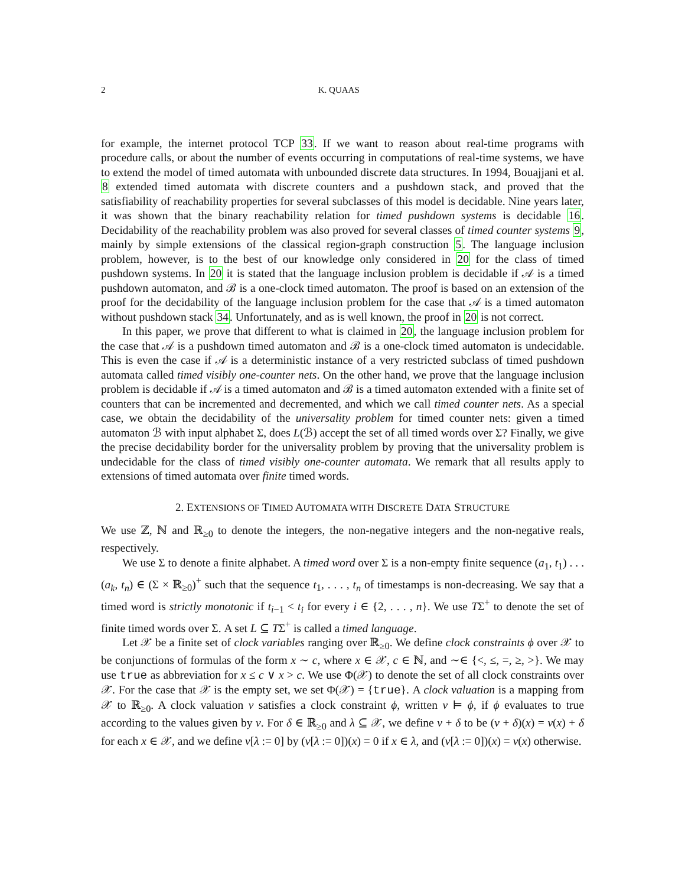2 K. QUAAS
for example, the internet protocol TCP 33. If we want to reason about real-time programs with procedure calls, or about the number of events occurring in computations of real-time systems, we have to extend the model of timed automata with unbounded discrete data structures. In 1994, Bouajjani et al. 8 extended timed automata with discrete counters and a pushdown stack, and proved that the satisfiability of reachability properties for several subclasses of this model is decidable. Nine years later, it was shown that the binary reachability relation for timed pushdown systems is decidable 16. Decidability of the reachability problem was also proved for several classes of timed counter systems 9, mainly by simple extensions of the classical region-graph construction 5. The language inclusion problem, however, is to the best of our knowledge only considered in 20 for the class of timed pushdown systems. In 20 it is stated that the language inclusion problem is decidable if 𝒜 is a timed pushdown automaton, and ℬ is a one-clock timed automaton. The proof is based on an extension of the proof for the decidability of the language inclusion problem for the case that 𝒜 is a timed automaton without pushdown stack 34. Unfortunately, and as is well known, the proof in 20 is not correct.
In this paper, we prove that different to what is claimed in 20, the language inclusion problem for the case that 𝒜 is a pushdown timed automaton and ℬ is a one-clock timed automaton is undecidable. This is even the case if 𝒜 is a deterministic instance of a very restricted subclass of timed pushdown automata called timed visibly one-counter nets. On the other hand, we prove that the language inclusion problem is decidable if 𝒜 is a timed automaton and ℬ is a timed automaton extended with a finite set of counters that can be incremented and decremented, and which we call timed counter nets. As a special case, we obtain the decidability of the universality problem for timed counter nets: given a timed automaton ℬ with input alphabet Σ, does L(ℬ) accept the set of all timed words over Σ? Finally, we give the precise decidability border for the universality problem by proving that the universality problem is undecidable for the class of timed visibly one-counter automata. We remark that all results apply to extensions of timed automata over finite timed words.
2. EXTENSIONS OF TIMED AUTOMATA WITH DISCRETE DATA STRUCTURE
We use ℤ, ℕ and ℝ<sub>≥0</sub> to denote the integers, the non-negative integers and the non-negative reals, respectively.
We use Σ to denote a finite alphabet. A timed word over Σ is a non-empty finite sequence (a<sub>1</sub>, t<sub>1</sub>) . . . (a<sub>k</sub>, t<sub>n</sub>) ∈ (Σ × ℝ<sub>≥0</sub>)<sup>+</sup> such that the sequence t<sub>1</sub>, . . . , t<sub>n</sub> of timestamps is non-decreasing. We say that a timed word is strictly monotonic if t<sub>i−1</sub> < t<sub>i</sub> for every i ∈ {2, . . . , n}. We use TΣ<sup>+</sup> to denote the set of finite timed words over Σ. A set L ⊆ TΣ<sup>+</sup> is called a timed language.
Let 𝒳 be a finite set of clock variables ranging over ℝ<sub>≥0</sub>. We define clock constraints ϕ over 𝒳 to be conjunctions of formulas of the form x ∼ c, where x ∈ 𝒳, c ∈ ℕ, and ∼∈ {<, ≤, =, ≥, >}. We may use true as abbreviation for x ≤ c ∨ x > c. We use Φ(𝒳) to denote the set of all clock constraints over 𝒳. For the case that 𝒳 is the empty set, we set Φ(𝒳) = {true}. A clock valuation is a mapping from 𝒳 to ℝ<sub>≥0</sub>. A clock valuation ν satisfies a clock constraint ϕ, written ν ⊨ ϕ, if ϕ evaluates to true according to the values given by ν. For δ ∈ ℝ<sub>≥0</sub> and λ ⊆ 𝒳, we define ν + δ to be (ν + δ)(x) = ν(x) + δ for each x ∈ 𝒳, and we define ν[λ := 0] by (ν[λ := 0])(x) = 0 if x ∈ λ, and (ν[λ := 0])(x) = ν(x) otherwise.